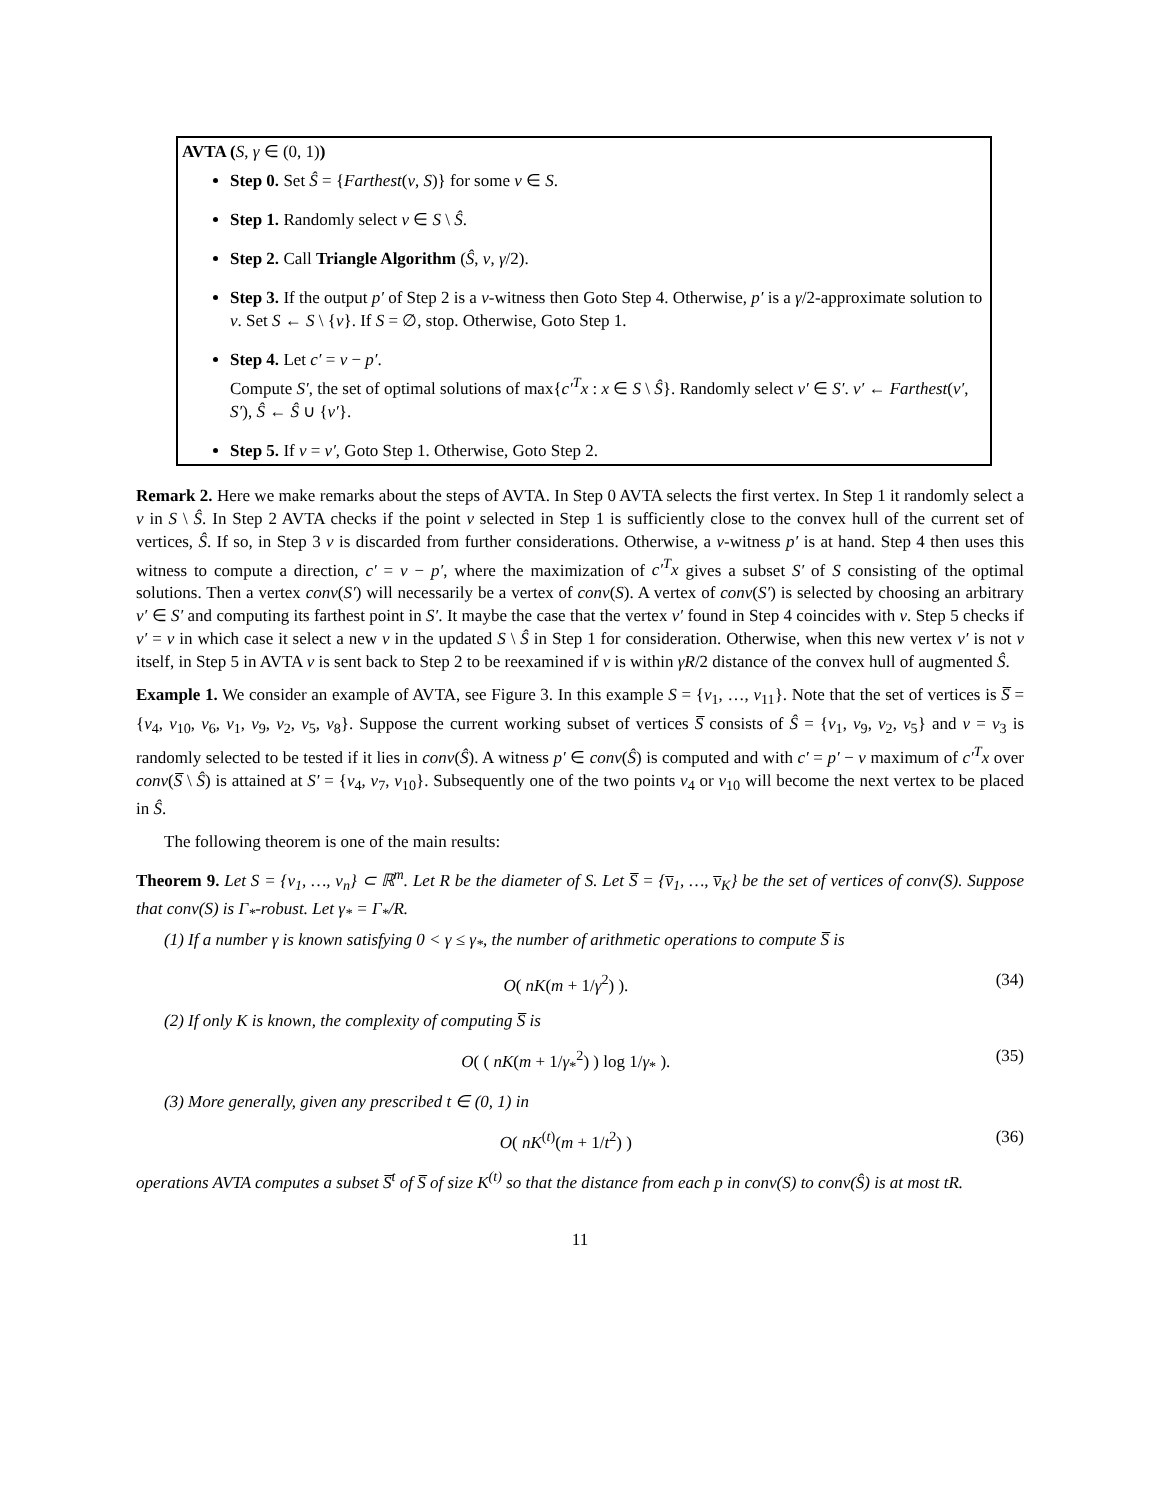AVTA (S, γ ∈ (0, 1))
Step 0. Set Ŝ = {Farthest(v, S)} for some v ∈ S.
Step 1. Randomly select v ∈ S \ Ŝ.
Step 2. Call Triangle Algorithm (Ŝ, v, γ/2).
Step 3. If the output p′ of Step 2 is a v-witness then Goto Step 4. Otherwise, p′ is a γ/2-approximate solution to v. Set S ← S \ {v}. If S = ∅, stop. Otherwise, Goto Step 1.
Step 4. Let c′ = v − p′.
Compute S′, the set of optimal solutions of max{c′<sup>T</sup>x : x ∈ S \ Ŝ}. Randomly select v′ ∈ S′. v′ ← Farthest(v′, S′), Ŝ ← Ŝ ∪ {v′}.
Step 5. If v = v′, Goto Step 1. Otherwise, Goto Step 2.
Remark 2. Here we make remarks about the steps of AVTA. In Step 0 AVTA selects the first vertex. In Step 1 it randomly select a v in S \ Ŝ. In Step 2 AVTA checks if the point v selected in Step 1 is sufficiently close to the convex hull of the current set of vertices, Ŝ. If so, in Step 3 v is discarded from further considerations. Otherwise, a v-witness p′ is at hand. Step 4 then uses this witness to compute a direction, c′ = v − p′, where the maximization of c′<sup>T</sup>x gives a subset S′ of S consisting of the optimal solutions. Then a vertex conv(S′) will necessarily be a vertex of conv(S). A vertex of conv(S′) is selected by choosing an arbitrary v′ ∈ S′ and computing its farthest point in S′. It maybe the case that the vertex v′ found in Step 4 coincides with v. Step 5 checks if v′ = v in which case it select a new v in the updated S \ Ŝ in Step 1 for consideration. Otherwise, when this new vertex v′ is not v itself, in Step 5 in AVTA v is sent back to Step 2 to be reexamined if v is within γR/2 distance of the convex hull of augmented Ŝ.
Example 1. We consider an example of AVTA, see Figure 3. In this example S = {v<sub>1</sub>, …, v<sub>11</sub>}. Note that the set of vertices is S̅ = {v<sub>4</sub>, v<sub>10</sub>, v<sub>6</sub>, v<sub>1</sub>, v<sub>9</sub>, v<sub>2</sub>, v<sub>5</sub>, v<sub>8</sub>}. Suppose the current working subset of vertices S̅ consists of Ŝ = {v<sub>1</sub>, v<sub>9</sub>, v<sub>2</sub>, v<sub>5</sub>} and v = v<sub>3</sub> is randomly selected to be tested if it lies in conv(Ŝ). A witness p′ ∈ conv(Ŝ) is computed and with c′ = p′ − v maximum of c′<sup>T</sup>x over conv(S̅ \ Ŝ) is attained at S′ = {v<sub>4</sub>, v<sub>7</sub>, v<sub>10</sub>}. Subsequently one of the two points v<sub>4</sub> or v<sub>10</sub> will become the next vertex to be placed in Ŝ.
The following theorem is one of the main results:
Theorem 9. Let S = {v<sub>1</sub>, …, v<sub>n</sub>} ⊂ ℝ<sup>m</sup>. Let R be the diameter of S. Let S̅ = {v̅<sub>1</sub>, …, v̅<sub>K</sub>} be the set of vertices of conv(S). Suppose that conv(S) is Γ<sub>*</sub>-robust. Let γ<sub>*</sub> = Γ<sub>*</sub>/R.
(1) If a number γ is known satisfying 0 < γ ≤ γ<sub>*</sub>, the number of arithmetic operations to compute S̅ is
O( nK(m + 1/γ<sup>2</sup>) ). (34)
(2) If only K is known, the complexity of computing S̅ is
O( ( nK(m + 1/γ<sub>*</sub><sup>2</sup>) ) log 1/γ<sub>*</sub> ). (35)
(3) More generally, given any prescribed t ∈ (0, 1) in
O( nK<sup>(t)</sup>(m + 1/t<sup>2</sup>) ) (36)
operations AVTA computes a subset S̅<sup>t</sup> of S̅ of size K<sup>(t)</sup> so that the distance from each p in conv(S) to conv(Ŝ) is at most tR.
11